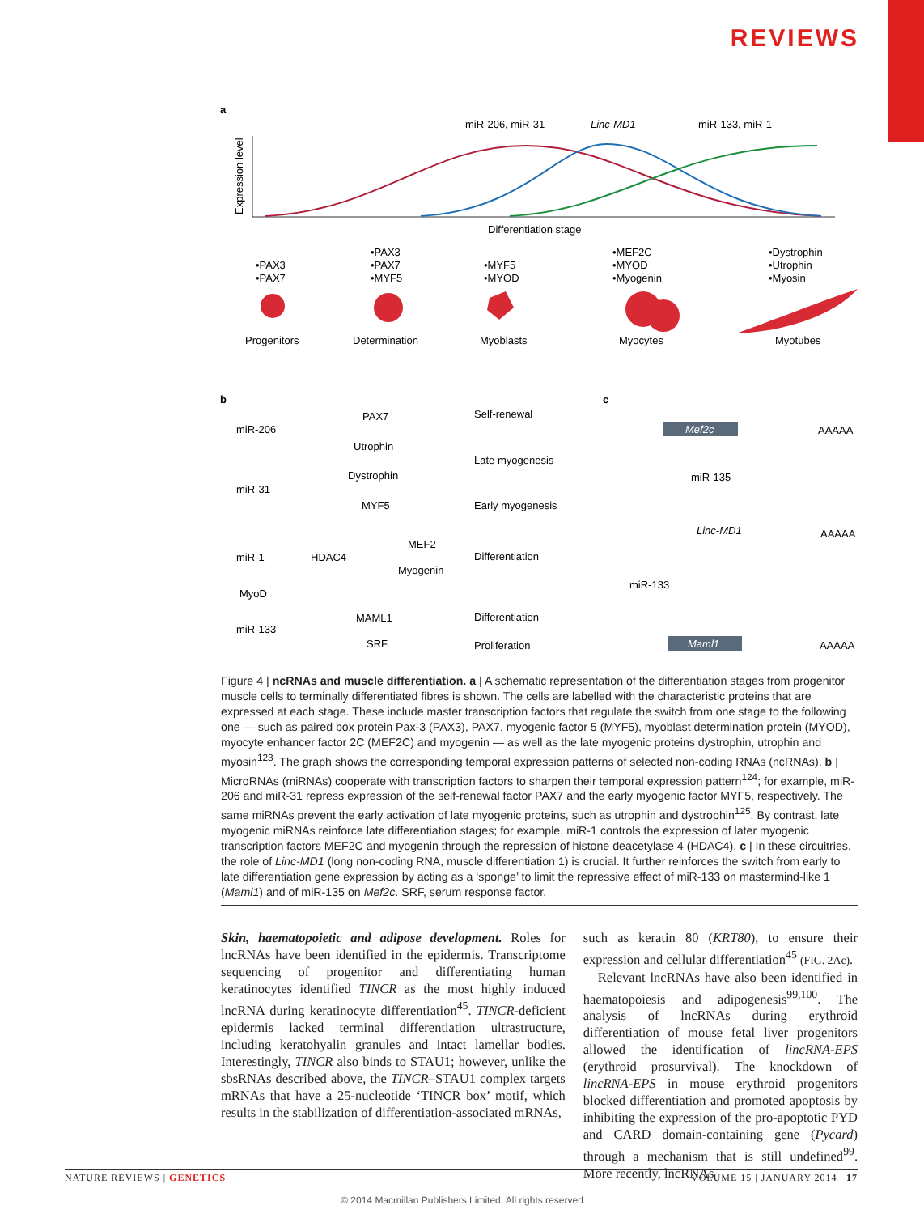REVIEWS
a
miR-206, miR-31
Linc-MD1
miR-133, miR-1
Expression level
Differentiation stage
•PAX3
•PAX7
•PAX3
•PAX7
•MYF5
•MYF5
•MYOD
•MEF2C
•MYOD
•Myogenin
•Dystrophin
•Utrophin
•Myosin
Progenitors
Determination
Myoblasts
Myocytes
Myotubes
b
miR-206
miR-31
miR-1
MyoD
miR-133
PAX7
Utrophin
Dystrophin
MYF5
HDAC4
MEF2
Myogenin
MAML1
SRF
Self-renewal
Late myogenesis
Early myogenesis
Differentiation
Differentiation
Proliferation
c
Mef2c
AAAAA
miR-135
Linc-MD1
AAAAA
miR-133
Maml1
AAAAA
Figure 4 | ncRNAs and muscle differentiation. a | A schematic representation of the differentiation stages from progenitor muscle cells to terminally differentiated fibres is shown. The cells are labelled with the characteristic proteins that are expressed at each stage. These include master transcription factors that regulate the switch from one stage to the following one — such as paired box protein Pax-3 (PAX3), PAX7, myogenic factor 5 (MYF5), myoblast determination protein (MYOD), myocyte enhancer factor 2C (MEF2C) and myogenin — as well as the late myogenic proteins dystrophin, utrophin and myosin<sup>123</sup>. The graph shows the corresponding temporal expression patterns of selected non-coding RNAs (ncRNAs). b | MicroRNAs (miRNAs) cooperate with transcription factors to sharpen their temporal expression pattern<sup>124</sup>; for example, miR-206 and miR-31 repress expression of the self-renewal factor PAX7 and the early myogenic factor MYF5, respectively. The same miRNAs prevent the early activation of late myogenic proteins, such as utrophin and dystrophin<sup>125</sup>. By contrast, late myogenic miRNAs reinforce late differentiation stages; for example, miR-1 controls the expression of later myogenic transcription factors MEF2C and myogenin through the repression of histone deacetylase 4 (HDAC4). c | In these circuitries, the role of Linc-MD1 (long non-coding RNA, muscle differentiation 1) is crucial. It further reinforces the switch from early to late differentiation gene expression by acting as a ‘sponge’ to limit the repressive effect of miR-133 on mastermind-like 1 (Maml1) and of miR-135 on Mef2c. SRF, serum response factor.
Skin, haematopoietic and adipose development. Roles for lncRNAs have been identified in the epidermis. Transcriptome sequencing of progenitor and differentiating human keratinocytes identified TINCR as the most highly induced lncRNA during keratinocyte differentiation<sup>45</sup>. TINCR-deficient epidermis lacked terminal differentiation ultrastructure, including keratohyalin granules and intact lamellar bodies. Interestingly, TINCR also binds to STAU1; however, unlike the sbsRNAs described above, the TINCR–STAU1 complex targets mRNAs that have a 25-nucleotide ‘TINCR box’ motif, which results in the stabilization of differentiation-associated mRNAs,
such as keratin 80 (KRT80), to ensure their expression and cellular differentiation<sup>45</sup> (FIG. 2Ac).
Relevant lncRNAs have also been identified in haematopoiesis and adipogenesis<sup>99,100</sup>. The analysis of lncRNAs during erythroid differentiation of mouse fetal liver progenitors allowed the identification of lincRNA-EPS (erythroid prosurvival). The knockdown of lincRNA-EPS in mouse erythroid progenitors blocked differentiation and promoted apoptosis by inhibiting the expression of the pro-apoptotic PYD and CARD domain-containing gene (Pycard) through a mechanism that is still undefined<sup>99</sup>. More recently, lncRNAs
NATURE REVIEWS | GENETICS VOLUME 15 | JANUARY 2014 | 17
© 2014 Macmillan Publishers Limited. All rights reserved